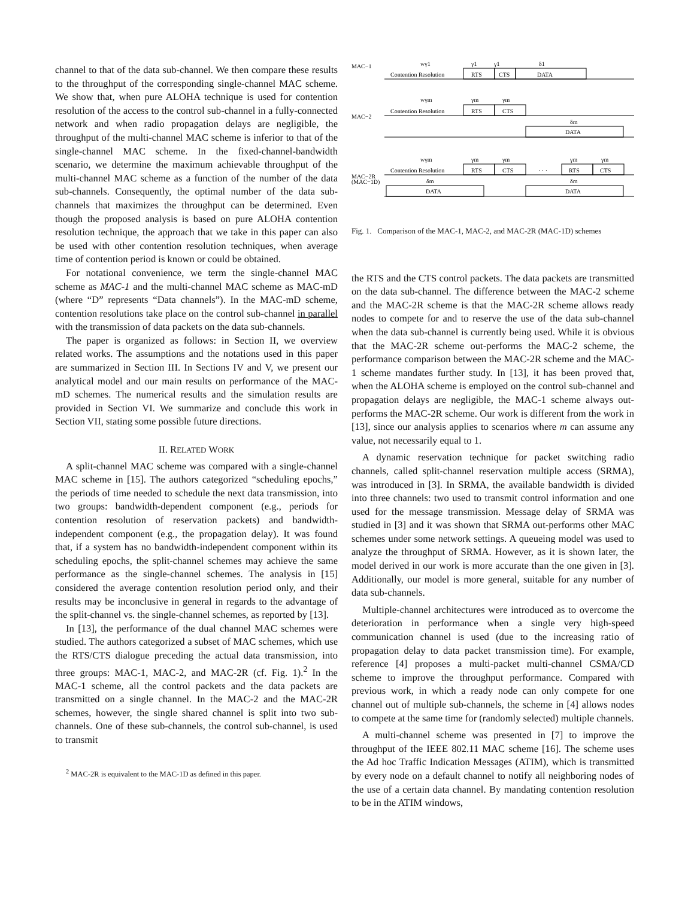channel to that of the data sub-channel. We then compare these results to the throughput of the corresponding single-channel MAC scheme. We show that, when pure ALOHA technique is used for contention resolution of the access to the control sub-channel in a fully-connected network and when radio propagation delays are negligible, the throughput of the multi-channel MAC scheme is inferior to that of the single-channel MAC scheme. In the fixed-channel-bandwidth scenario, we determine the maximum achievable throughput of the multi-channel MAC scheme as a function of the number of the data sub-channels. Consequently, the optimal number of the data sub-channels that maximizes the throughput can be determined. Even though the proposed analysis is based on pure ALOHA contention resolution technique, the approach that we take in this paper can also be used with other contention resolution techniques, when average time of contention period is known or could be obtained.
For notational convenience, we term the single-channel MAC scheme as MAC-1 and the multi-channel MAC scheme as MAC-mD (where “D” represents “Data channels”). In the MAC-mD scheme, contention resolutions take place on the control sub-channel in parallel with the transmission of data packets on the data sub-channels.
The paper is organized as follows: in Section II, we overview related works. The assumptions and the notations used in this paper are summarized in Section III. In Sections IV and V, we present our analytical model and our main results on performance of the MAC-mD schemes. The numerical results and the simulation results are provided in Section VI. We summarize and conclude this work in Section VII, stating some possible future directions.
II. RELATED WORK
A split-channel MAC scheme was compared with a single-channel MAC scheme in [15]. The authors categorized “scheduling epochs,” the periods of time needed to schedule the next data transmission, into two groups: bandwidth-dependent component (e.g., periods for contention resolution of reservation packets) and bandwidth-independent component (e.g., the propagation delay). It was found that, if a system has no bandwidth-independent component within its scheduling epochs, the split-channel schemes may achieve the same performance as the single-channel schemes. The analysis in [15] considered the average contention resolution period only, and their results may be inconclusive in general in regards to the advantage of the split-channel vs. the single-channel schemes, as reported by [13].
In [13], the performance of the dual channel MAC schemes were studied. The authors categorized a subset of MAC schemes, which use the RTS/CTS dialogue preceding the actual data transmission, into three groups: MAC-1, MAC-2, and MAC-2R (cf. Fig. 1).<sup>2</sup> In the MAC-1 scheme, all the control packets and the data packets are transmitted on a single channel. In the MAC-2 and the MAC-2R schemes, however, the single shared channel is split into two sub-channels. One of these sub-channels, the control sub-channel, is used to transmit
<sup>2</sup> MAC-2R is equivalent to the MAC-1D as defined in this paper.
MAC−1
wγ1
γ1
γ1
δ1
Contention Resolution
RTS
CTS
DATA
wγm
γm
γm
Contention Resolution
RTS
CTS
MAC−2
δm
DATA
wγm
γm
γm
γm
γm
Contention Resolution
RTS
CTS
· · ·
RTS
CTS
MAC−2R
(MAC−1D)
δm
δm
DATA
DATA
Fig. 1. Comparison of the MAC-1, MAC-2, and MAC-2R (MAC-1D) schemes
the RTS and the CTS control packets. The data packets are transmitted on the data sub-channel. The difference between the MAC-2 scheme and the MAC-2R scheme is that the MAC-2R scheme allows ready nodes to compete for and to reserve the use of the data sub-channel when the data sub-channel is currently being used. While it is obvious that the MAC-2R scheme out-performs the MAC-2 scheme, the performance comparison between the MAC-2R scheme and the MAC-1 scheme mandates further study. In [13], it has been proved that, when the ALOHA scheme is employed on the control sub-channel and propagation delays are negligible, the MAC-1 scheme always out-performs the MAC-2R scheme. Our work is different from the work in [13], since our analysis applies to scenarios where m can assume any value, not necessarily equal to 1.
A dynamic reservation technique for packet switching radio channels, called split-channel reservation multiple access (SRMA), was introduced in [3]. In SRMA, the available bandwidth is divided into three channels: two used to transmit control information and one used for the message transmission. Message delay of SRMA was studied in [3] and it was shown that SRMA out-performs other MAC schemes under some network settings. A queueing model was used to analyze the throughput of SRMA. However, as it is shown later, the model derived in our work is more accurate than the one given in [3]. Additionally, our model is more general, suitable for any number of data sub-channels.
Multiple-channel architectures were introduced as to overcome the deterioration in performance when a single very high-speed communication channel is used (due to the increasing ratio of propagation delay to data packet transmission time). For example, reference [4] proposes a multi-packet multi-channel CSMA/CD scheme to improve the throughput performance. Compared with previous work, in which a ready node can only compete for one channel out of multiple sub-channels, the scheme in [4] allows nodes to compete at the same time for (randomly selected) multiple channels.
A multi-channel scheme was presented in [7] to improve the throughput of the IEEE 802.11 MAC scheme [16]. The scheme uses the Ad hoc Traffic Indication Messages (ATIM), which is transmitted by every node on a default channel to notify all neighboring nodes of the use of a certain data channel. By mandating contention resolution to be in the ATIM windows,